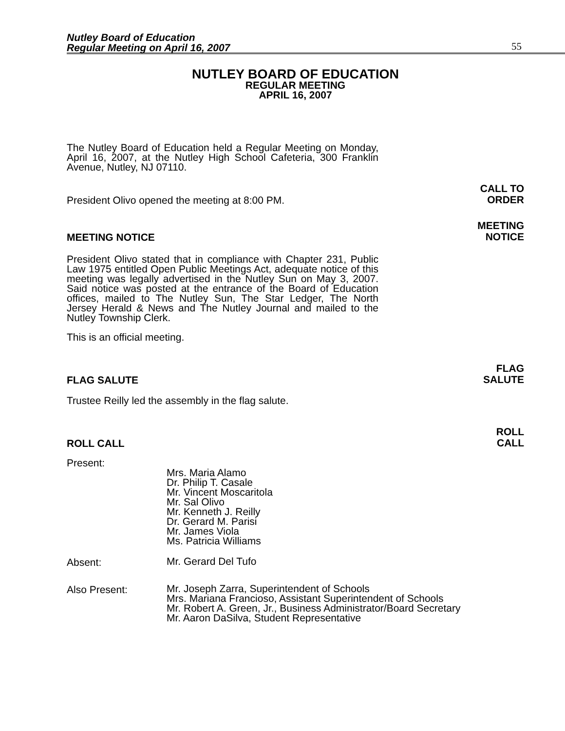Nutley Board of Education
Regular Meeting on April 16, 2007
55
NUTLEY BOARD OF EDUCATION
REGULAR MEETING
APRIL 16, 2007
The Nutley Board of Education held a Regular Meeting on Monday, April 16, 2007, at the Nutley High School Cafeteria, 300 Franklin Avenue, Nutley, NJ 07110.
President Olivo opened the meeting at 8:00 PM.
CALL TO
ORDER
MEETING NOTICE
MEETING
NOTICE
President Olivo stated that in compliance with Chapter 231, Public Law 1975 entitled Open Public Meetings Act, adequate notice of this meeting was legally advertised in the Nutley Sun on May 3, 2007. Said notice was posted at the entrance of the Board of Education offices, mailed to The Nutley Sun, The Star Ledger, The North Jersey Herald & News and The Nutley Journal and mailed to the Nutley Township Clerk.
This is an official meeting.
FLAG SALUTE
FLAG
SALUTE
Trustee Reilly led the assembly in the flag salute.
ROLL CALL
ROLL
CALL
Present:
Mrs. Maria Alamo
Dr. Philip T. Casale
Mr. Vincent Moscaritola
Mr. Sal Olivo
Mr. Kenneth J. Reilly
Dr. Gerard M. Parisi
Mr. James Viola
Ms. Patricia Williams
Absent:
Mr. Gerard Del Tufo
Also Present:
Mr. Joseph Zarra, Superintendent of Schools
Mrs. Mariana Francioso, Assistant Superintendent of Schools
Mr. Robert A. Green, Jr., Business Administrator/Board Secretary
Mr. Aaron DaSilva, Student Representative